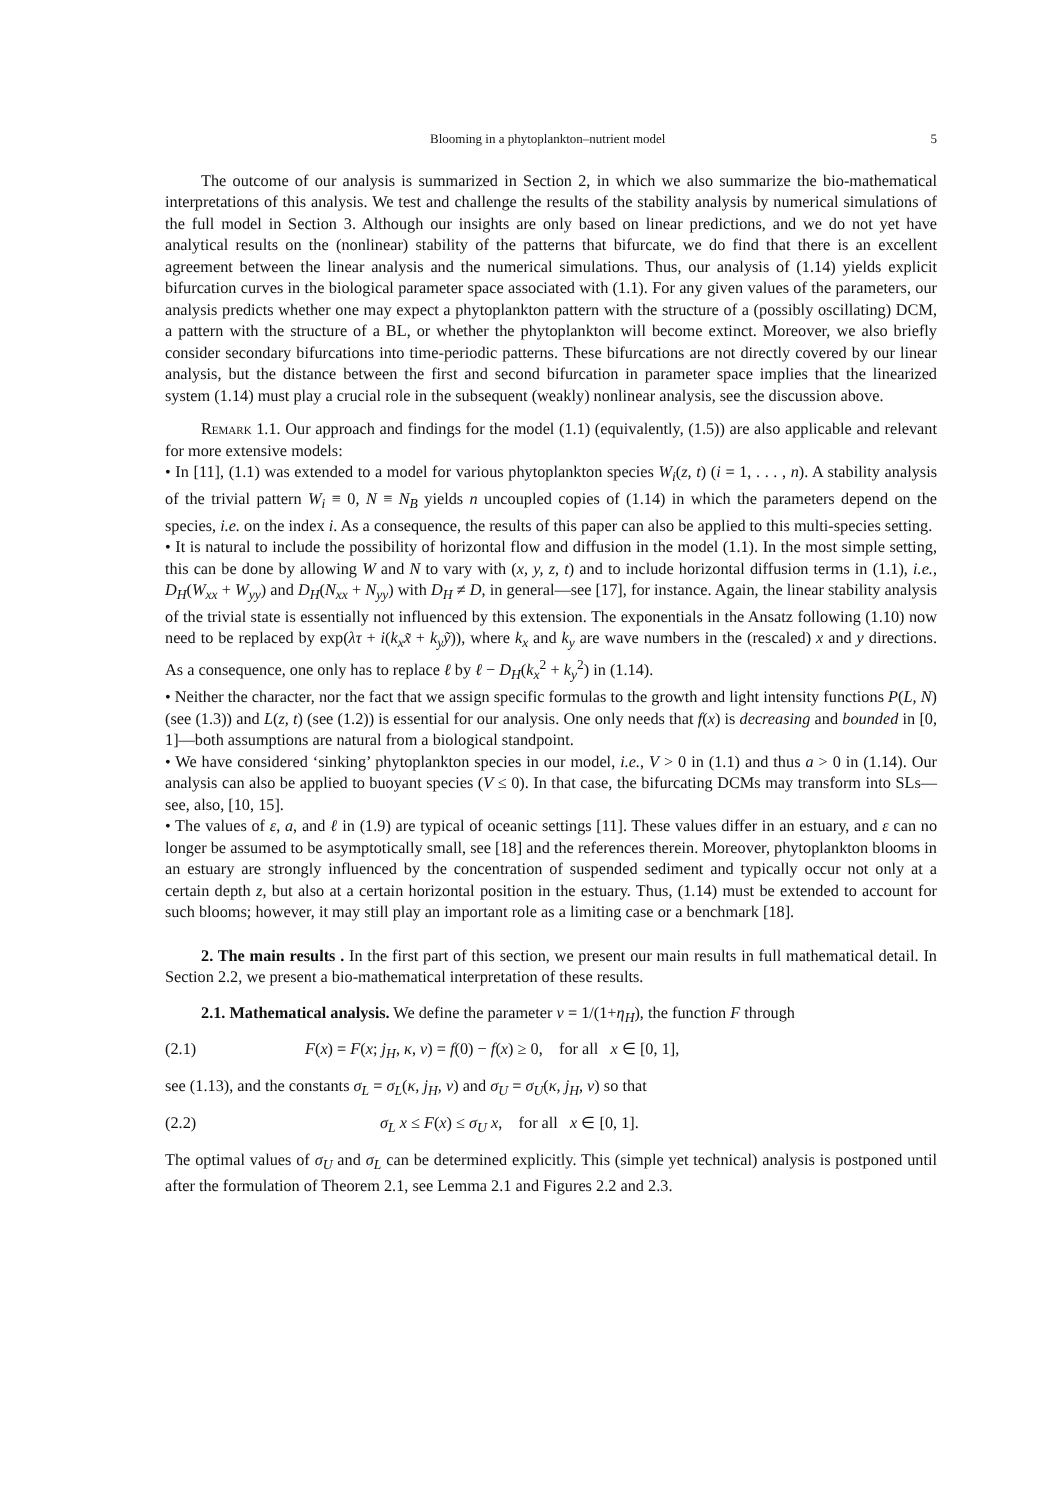Blooming in a phytoplankton–nutrient model 5
The outcome of our analysis is summarized in Section 2, in which we also summarize the bio-mathematical interpretations of this analysis. We test and challenge the results of the stability analysis by numerical simulations of the full model in Section 3. Although our insights are only based on linear predictions, and we do not yet have analytical results on the (nonlinear) stability of the patterns that bifurcate, we do find that there is an excellent agreement between the linear analysis and the numerical simulations. Thus, our analysis of (1.14) yields explicit bifurcation curves in the biological parameter space associated with (1.1). For any given values of the parameters, our analysis predicts whether one may expect a phytoplankton pattern with the structure of a (possibly oscillating) DCM, a pattern with the structure of a BL, or whether the phytoplankton will become extinct. Moreover, we also briefly consider secondary bifurcations into time-periodic patterns. These bifurcations are not directly covered by our linear analysis, but the distance between the first and second bifurcation in parameter space implies that the linearized system (1.14) must play a crucial role in the subsequent (weakly) nonlinear analysis, see the discussion above.
Remark 1.1. Our approach and findings for the model (1.1) (equivalently, (1.5)) are also applicable and relevant for more extensive models:
• In [11], (1.1) was extended to a model for various phytoplankton species W<sub>i</sub>(z, t) (i = 1, . . . , n). A stability analysis of the trivial pattern W<sub>i</sub> ≡ 0, N ≡ N<sub>B</sub> yields n uncoupled copies of (1.14) in which the parameters depend on the species, i.e. on the index i. As a consequence, the results of this paper can also be applied to this multi-species setting.
• It is natural to include the possibility of horizontal flow and diffusion in the model (1.1). In the most simple setting, this can be done by allowing W and N to vary with (x, y, z, t) and to include horizontal diffusion terms in (1.1), i.e., D<sub>H</sub>(W<sub>xx</sub> + W<sub>yy</sub>) and D<sub>H</sub>(N<sub>xx</sub> + N<sub>yy</sub>) with D<sub>H</sub> ≠ D, in general—see [17], for instance. Again, the linear stability analysis of the trivial state is essentially not influenced by this extension. The exponentials in the Ansatz following (1.10) now need to be replaced by exp(λτ + i(k<sub>x</sub>x̃ + k<sub>y</sub>ỹ)), where k<sub>x</sub> and k<sub>y</sub> are wave numbers in the (rescaled) x and y directions. As a consequence, one only has to replace ℓ by ℓ − D<sub>H</sub>(k<sub>x</sub><sup>2</sup> + k<sub>y</sub><sup>2</sup>) in (1.14).
• Neither the character, nor the fact that we assign specific formulas to the growth and light intensity functions P(L, N) (see (1.3)) and L(z, t) (see (1.2)) is essential for our analysis. One only needs that f(x) is decreasing and bounded in [0, 1]—both assumptions are natural from a biological standpoint.
• We have considered ‘sinking’ phytoplankton species in our model, i.e., V > 0 in (1.1) and thus a > 0 in (1.14). Our analysis can also be applied to buoyant species (V ≤ 0). In that case, the bifurcating DCMs may transform into SLs—see, also, [10, 15].
• The values of ε, a, and ℓ in (1.9) are typical of oceanic settings [11]. These values differ in an estuary, and ε can no longer be assumed to be asymptotically small, see [18] and the references therein. Moreover, phytoplankton blooms in an estuary are strongly influenced by the concentration of suspended sediment and typically occur not only at a certain depth z, but also at a certain horizontal position in the estuary. Thus, (1.14) must be extended to account for such blooms; however, it may still play an important role as a limiting case or a benchmark [18].
2. The main results . In the first part of this section, we present our main results in full mathematical detail. In Section 2.2, we present a bio-mathematical interpretation of these results.
2.1. Mathematical analysis. We define the parameter ν = 1/(1+η<sub>H</sub>), the function F through
(2.1) F(x) = F(x; j<sub>H</sub>, κ, ν) = f(0) − f(x) ≥ 0, for all x ∈ [0, 1],
see (1.13), and the constants σ<sub>L</sub> = σ<sub>L</sub>(κ, j<sub>H</sub>, ν) and σ<sub>U</sub> = σ<sub>U</sub>(κ, j<sub>H</sub>, ν) so that
(2.2) σ<sub>L</sub> x ≤ F(x) ≤ σ<sub>U</sub> x, for all x ∈ [0, 1].
The optimal values of σ<sub>U</sub> and σ<sub>L</sub> can be determined explicitly. This (simple yet technical) analysis is postponed until after the formulation of Theorem 2.1, see Lemma 2.1 and Figures 2.2 and 2.3.